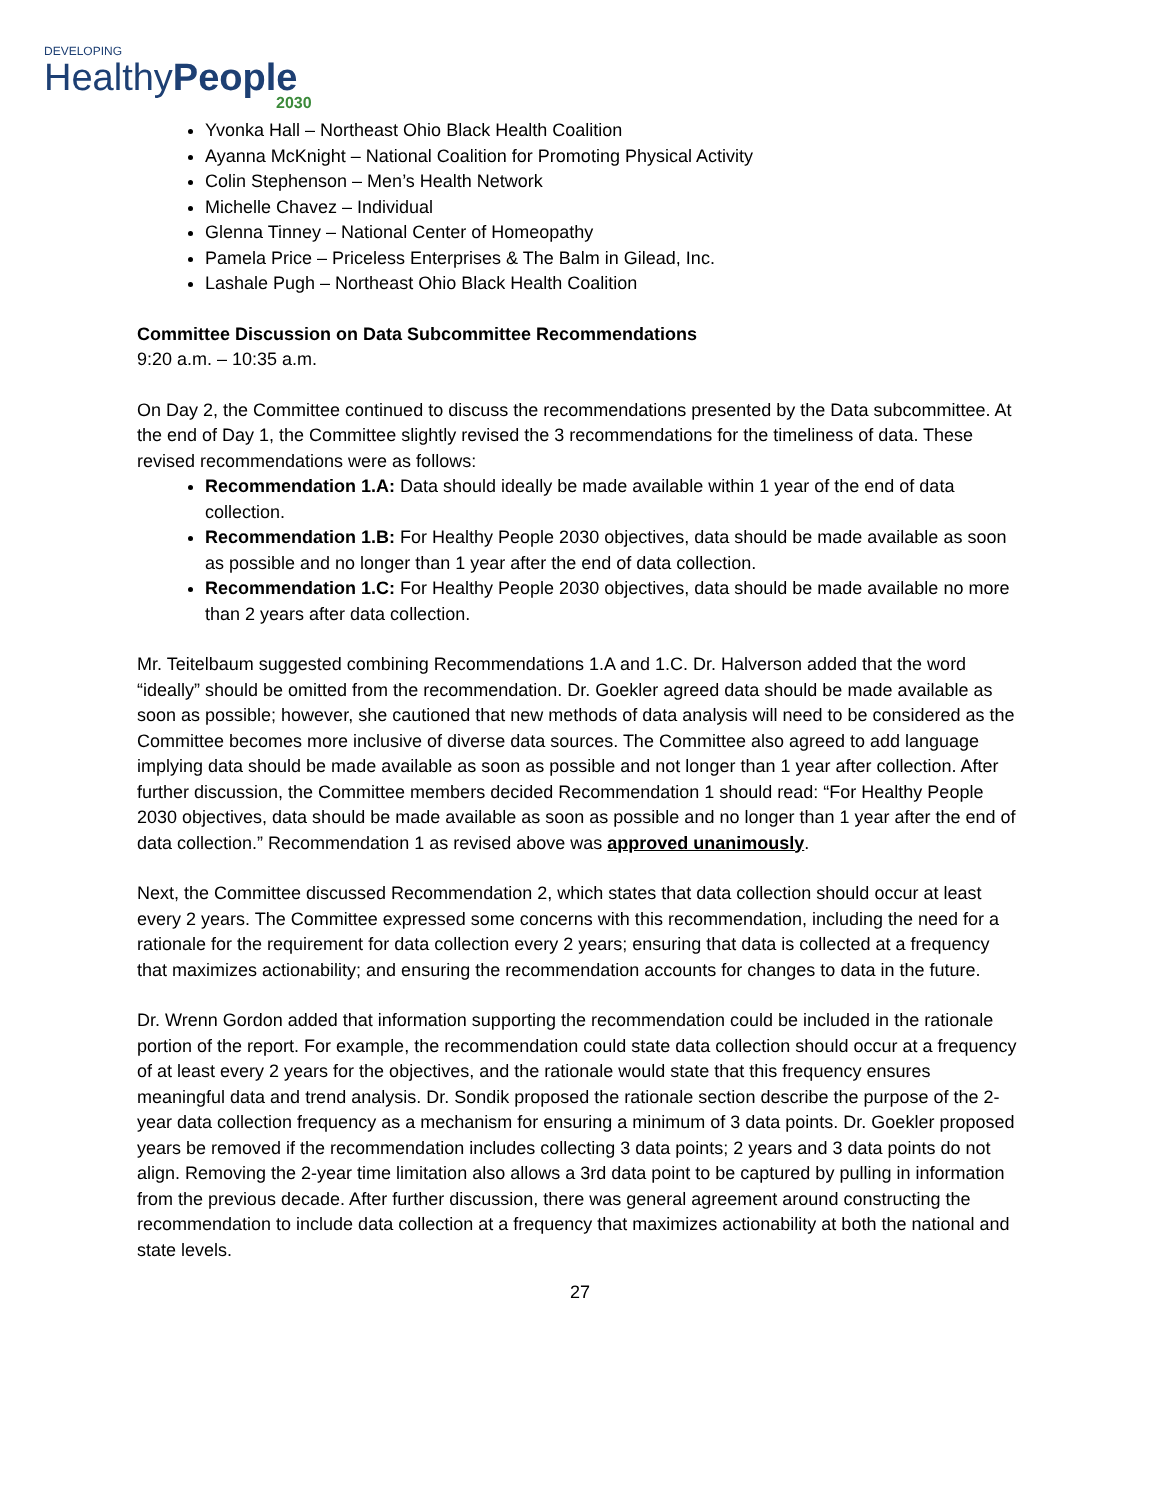DEVELOPING
HealthyPeople
2030
Yvonka Hall – Northeast Ohio Black Health Coalition
Ayanna McKnight – National Coalition for Promoting Physical Activity
Colin Stephenson – Men’s Health Network
Michelle Chavez – Individual
Glenna Tinney – National Center of Homeopathy
Pamela Price – Priceless Enterprises & The Balm in Gilead, Inc.
Lashale Pugh – Northeast Ohio Black Health Coalition
Committee Discussion on Data Subcommittee Recommendations
9:20 a.m. – 10:35 a.m.
On Day 2, the Committee continued to discuss the recommendations presented by the Data subcommittee. At the end of Day 1, the Committee slightly revised the 3 recommendations for the timeliness of data. These revised recommendations were as follows:
Recommendation 1.A: Data should ideally be made available within 1 year of the end of data collection.
Recommendation 1.B: For Healthy People 2030 objectives, data should be made available as soon as possible and no longer than 1 year after the end of data collection.
Recommendation 1.C: For Healthy People 2030 objectives, data should be made available no more than 2 years after data collection.
Mr. Teitelbaum suggested combining Recommendations 1.A and 1.C. Dr. Halverson added that the word “ideally” should be omitted from the recommendation. Dr. Goekler agreed data should be made available as soon as possible; however, she cautioned that new methods of data analysis will need to be considered as the Committee becomes more inclusive of diverse data sources. The Committee also agreed to add language implying data should be made available as soon as possible and not longer than 1 year after collection. After further discussion, the Committee members decided Recommendation 1 should read: “For Healthy People 2030 objectives, data should be made available as soon as possible and no longer than 1 year after the end of data collection.” Recommendation 1 as revised above was approved unanimously.
Next, the Committee discussed Recommendation 2, which states that data collection should occur at least every 2 years. The Committee expressed some concerns with this recommendation, including the need for a rationale for the requirement for data collection every 2 years; ensuring that data is collected at a frequency that maximizes actionability; and ensuring the recommendation accounts for changes to data in the future.
Dr. Wrenn Gordon added that information supporting the recommendation could be included in the rationale portion of the report. For example, the recommendation could state data collection should occur at a frequency of at least every 2 years for the objectives, and the rationale would state that this frequency ensures meaningful data and trend analysis. Dr. Sondik proposed the rationale section describe the purpose of the 2-year data collection frequency as a mechanism for ensuring a minimum of 3 data points. Dr. Goekler proposed years be removed if the recommendation includes collecting 3 data points; 2 years and 3 data points do not align. Removing the 2-year time limitation also allows a 3rd data point to be captured by pulling in information from the previous decade. After further discussion, there was general agreement around constructing the recommendation to include data collection at a frequency that maximizes actionability at both the national and state levels.
27